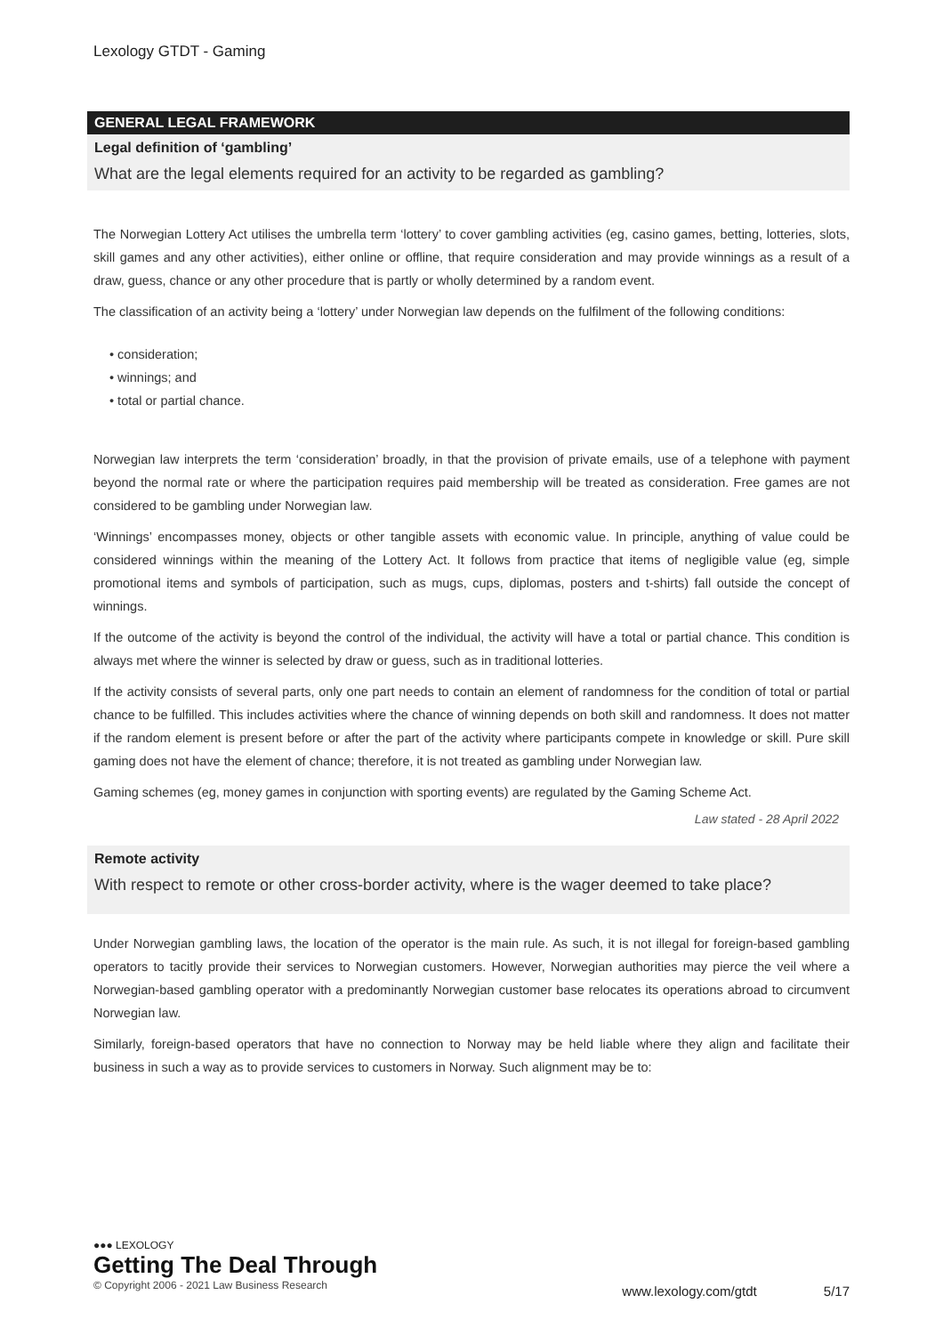Lexology GTDT - Gaming
GENERAL LEGAL FRAMEWORK
Legal definition of ‘gambling’
What are the legal elements required for an activity to be regarded as gambling?
The Norwegian Lottery Act utilises the umbrella term ‘lottery’ to cover gambling activities (eg, casino games, betting, lotteries, slots, skill games and any other activities), either online or offline, that require consideration and may provide winnings as a result of a draw, guess, chance or any other procedure that is partly or wholly determined by a random event.
The classification of an activity being a ‘lottery’ under Norwegian law depends on the fulfilment of the following conditions:
• consideration;
• winnings; and
• total or partial chance.
Norwegian law interprets the term ‘consideration’ broadly, in that the provision of private emails, use of a telephone with payment beyond the normal rate or where the participation requires paid membership will be treated as consideration. Free games are not considered to be gambling under Norwegian law.
‘Winnings’ encompasses money, objects or other tangible assets with economic value. In principle, anything of value could be considered winnings within the meaning of the Lottery Act. It follows from practice that items of negligible value (eg, simple promotional items and symbols of participation, such as mugs, cups, diplomas, posters and t-shirts) fall outside the concept of winnings.
If the outcome of the activity is beyond the control of the individual, the activity will have a total or partial chance. This condition is always met where the winner is selected by draw or guess, such as in traditional lotteries.
If the activity consists of several parts, only one part needs to contain an element of randomness for the condition of total or partial chance to be fulfilled. This includes activities where the chance of winning depends on both skill and randomness. It does not matter if the random element is present before or after the part of the activity where participants compete in knowledge or skill. Pure skill gaming does not have the element of chance; therefore, it is not treated as gambling under Norwegian law.
Gaming schemes (eg, money games in conjunction with sporting events) are regulated by the Gaming Scheme Act.
Law stated - 28 April 2022
Remote activity
With respect to remote or other cross-border activity, where is the wager deemed to take place?
Under Norwegian gambling laws, the location of the operator is the main rule. As such, it is not illegal for foreign-based gambling operators to tacitly provide their services to Norwegian customers. However, Norwegian authorities may pierce the veil where a Norwegian-based gambling operator with a predominantly Norwegian customer base relocates its operations abroad to circumvent Norwegian law.
Similarly, foreign-based operators that have no connection to Norway may be held liable where they align and facilitate their business in such a way as to provide services to customers in Norway. Such alignment may be to:
●●● LEXOLOGY
Getting The Deal Through
© Copyright 2006 - 2021 Law Business Research
www.lexology.com/gtdt 5/17